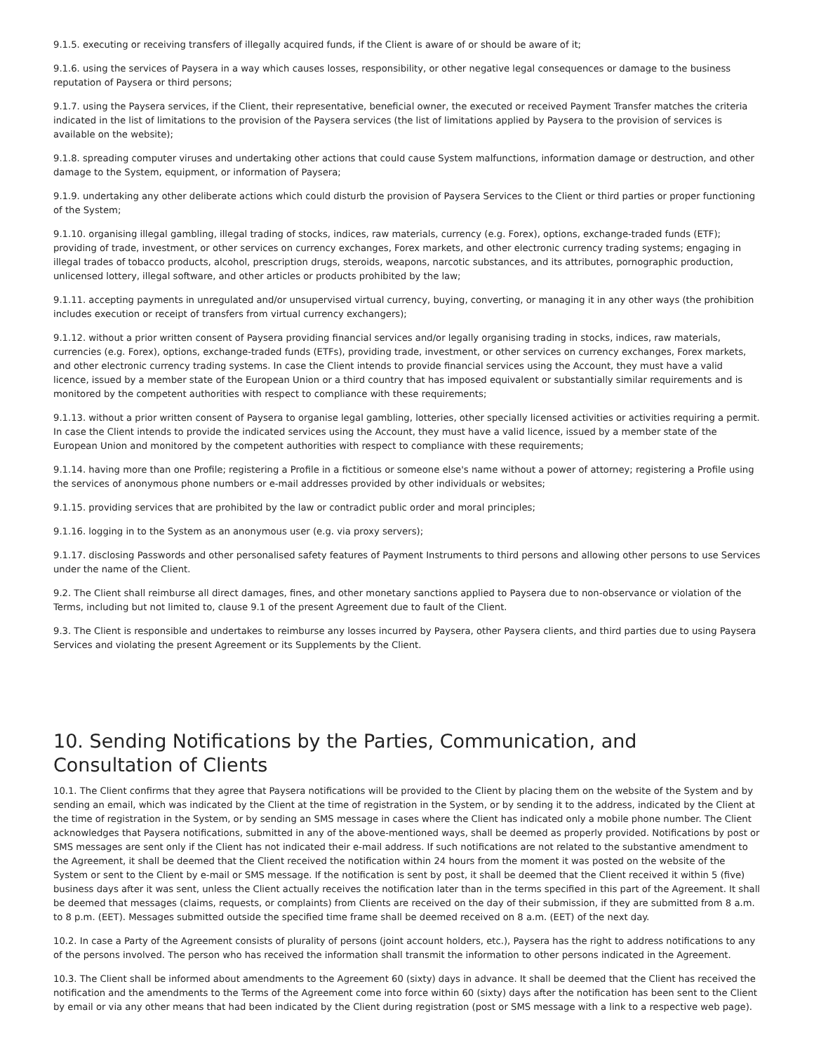9.1.5. executing or receiving transfers of illegally acquired funds, if the Client is aware of or should be aware of it;
9.1.6. using the services of Paysera in a way which causes losses, responsibility, or other negative legal consequences or damage to the business reputation of Paysera or third persons;
9.1.7. using the Paysera services, if the Client, their representative, beneficial owner, the executed or received Payment Transfer matches the criteria indicated in the list of limitations to the provision of the Paysera services (the list of limitations applied by Paysera to the provision of services is available on the website);
9.1.8. spreading computer viruses and undertaking other actions that could cause System malfunctions, information damage or destruction, and other damage to the System, equipment, or information of Paysera;
9.1.9. undertaking any other deliberate actions which could disturb the provision of Paysera Services to the Client or third parties or proper functioning of the System;
9.1.10. organising illegal gambling, illegal trading of stocks, indices, raw materials, currency (e.g. Forex), options, exchange-traded funds (ETF); providing of trade, investment, or other services on currency exchanges, Forex markets, and other electronic currency trading systems; engaging in illegal trades of tobacco products, alcohol, prescription drugs, steroids, weapons, narcotic substances, and its attributes, pornographic production, unlicensed lottery, illegal software, and other articles or products prohibited by the law;
9.1.11. accepting payments in unregulated and/or unsupervised virtual currency, buying, converting, or managing it in any other ways (the prohibition includes execution or receipt of transfers from virtual currency exchangers);
9.1.12. without a prior written consent of Paysera providing financial services and/or legally organising trading in stocks, indices, raw materials, currencies (e.g. Forex), options, exchange-traded funds (ETFs), providing trade, investment, or other services on currency exchanges, Forex markets, and other electronic currency trading systems. In case the Client intends to provide financial services using the Account, they must have a valid licence, issued by a member state of the European Union or a third country that has imposed equivalent or substantially similar requirements and is monitored by the competent authorities with respect to compliance with these requirements;
9.1.13. without a prior written consent of Paysera to organise legal gambling, lotteries, other specially licensed activities or activities requiring a permit. In case the Client intends to provide the indicated services using the Account, they must have a valid licence, issued by a member state of the European Union and monitored by the competent authorities with respect to compliance with these requirements;
9.1.14. having more than one Profile; registering a Profile in a fictitious or someone else's name without a power of attorney; registering a Profile using the services of anonymous phone numbers or e-mail addresses provided by other individuals or websites;
9.1.15. providing services that are prohibited by the law or contradict public order and moral principles;
9.1.16. logging in to the System as an anonymous user (e.g. via proxy servers);
9.1.17. disclosing Passwords and other personalised safety features of Payment Instruments to third persons and allowing other persons to use Services under the name of the Client.
9.2. The Client shall reimburse all direct damages, fines, and other monetary sanctions applied to Paysera due to non-observance or violation of the Terms, including but not limited to, clause 9.1 of the present Agreement due to fault of the Client.
9.3. The Client is responsible and undertakes to reimburse any losses incurred by Paysera, other Paysera clients, and third parties due to using Paysera Services and violating the present Agreement or its Supplements by the Client.
10. Sending Notifications by the Parties, Communication, and Consultation of Clients
10.1. The Client confirms that they agree that Paysera notifications will be provided to the Client by placing them on the website of the System and by sending an email, which was indicated by the Client at the time of registration in the System, or by sending it to the address, indicated by the Client at the time of registration in the System, or by sending an SMS message in cases where the Client has indicated only a mobile phone number. The Client acknowledges that Paysera notifications, submitted in any of the above-mentioned ways, shall be deemed as properly provided. Notifications by post or SMS messages are sent only if the Client has not indicated their e-mail address. If such notifications are not related to the substantive amendment to the Agreement, it shall be deemed that the Client received the notification within 24 hours from the moment it was posted on the website of the System or sent to the Client by e-mail or SMS message. If the notification is sent by post, it shall be deemed that the Client received it within 5 (five) business days after it was sent, unless the Client actually receives the notification later than in the terms specified in this part of the Agreement. It shall be deemed that messages (claims, requests, or complaints) from Clients are received on the day of their submission, if they are submitted from 8 a.m. to 8 p.m. (EET). Messages submitted outside the specified time frame shall be deemed received on 8 a.m. (EET) of the next day.
10.2. In case a Party of the Agreement consists of plurality of persons (joint account holders, etc.), Paysera has the right to address notifications to any of the persons involved. The person who has received the information shall transmit the information to other persons indicated in the Agreement.
10.3. The Client shall be informed about amendments to the Agreement 60 (sixty) days in advance. It shall be deemed that the Client has received the notification and the amendments to the Terms of the Agreement come into force within 60 (sixty) days after the notification has been sent to the Client by email or via any other means that had been indicated by the Client during registration (post or SMS message with a link to a respective web page).